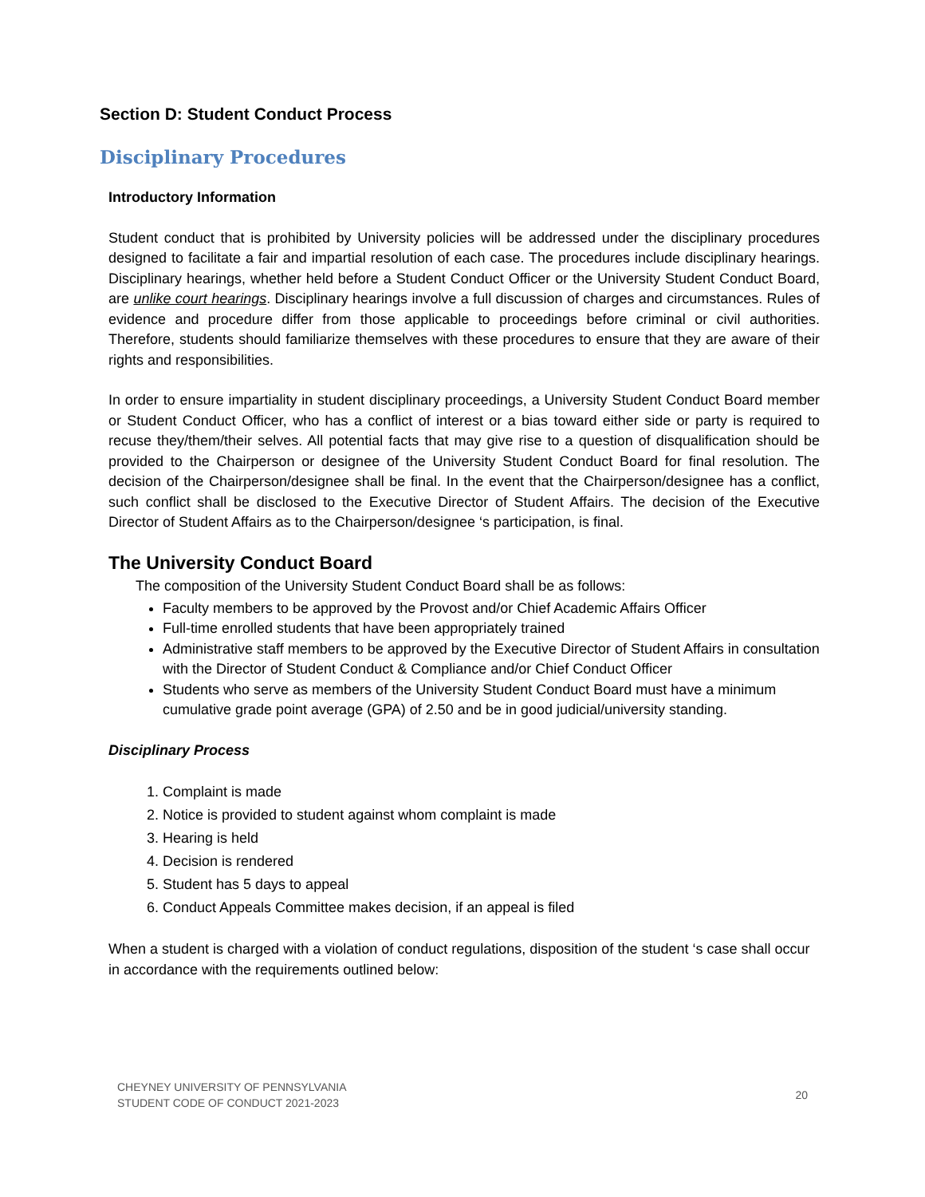Section D: Student Conduct Process
Disciplinary Procedures
Introductory Information
Student conduct that is prohibited by University policies will be addressed under the disciplinary procedures designed to facilitate a fair and impartial resolution of each case. The procedures include disciplinary hearings. Disciplinary hearings, whether held before a Student Conduct Officer or the University Student Conduct Board, are unlike court hearings. Disciplinary hearings involve a full discussion of charges and circumstances. Rules of evidence and procedure differ from those applicable to proceedings before criminal or civil authorities. Therefore, students should familiarize themselves with these procedures to ensure that they are aware of their rights and responsibilities.
In order to ensure impartiality in student disciplinary proceedings, a University Student Conduct Board member or Student Conduct Officer, who has a conflict of interest or a bias toward either side or party is required to recuse they/them/their selves. All potential facts that may give rise to a question of disqualification should be provided to the Chairperson or designee of the University Student Conduct Board for final resolution. The decision of the Chairperson/designee shall be final. In the event that the Chairperson/designee has a conflict, such conflict shall be disclosed to the Executive Director of Student Affairs. The decision of the Executive Director of Student Affairs as to the Chairperson/designee ‘s participation, is final.
The University Conduct Board
The composition of the University Student Conduct Board shall be as follows:
Faculty members to be approved by the Provost and/or Chief Academic Affairs Officer
Full-time enrolled students that have been appropriately trained
Administrative staff members to be approved by the Executive Director of Student Affairs in consultation with the Director of Student Conduct & Compliance and/or Chief Conduct Officer
Students who serve as members of the University Student Conduct Board must have a minimum cumulative grade point average (GPA) of 2.50 and be in good judicial/university standing.
Disciplinary Process
1. Complaint is made
2. Notice is provided to student against whom complaint is made
3. Hearing is held
4. Decision is rendered
5. Student has 5 days to appeal
6. Conduct Appeals Committee makes decision, if an appeal is filed
When a student is charged with a violation of conduct regulations, disposition of the student ‘s case shall occur in accordance with the requirements outlined below:
CHEYNEY UNIVERSITY OF PENNSYLVANIA
STUDENT CODE OF CONDUCT 2021-2023
20